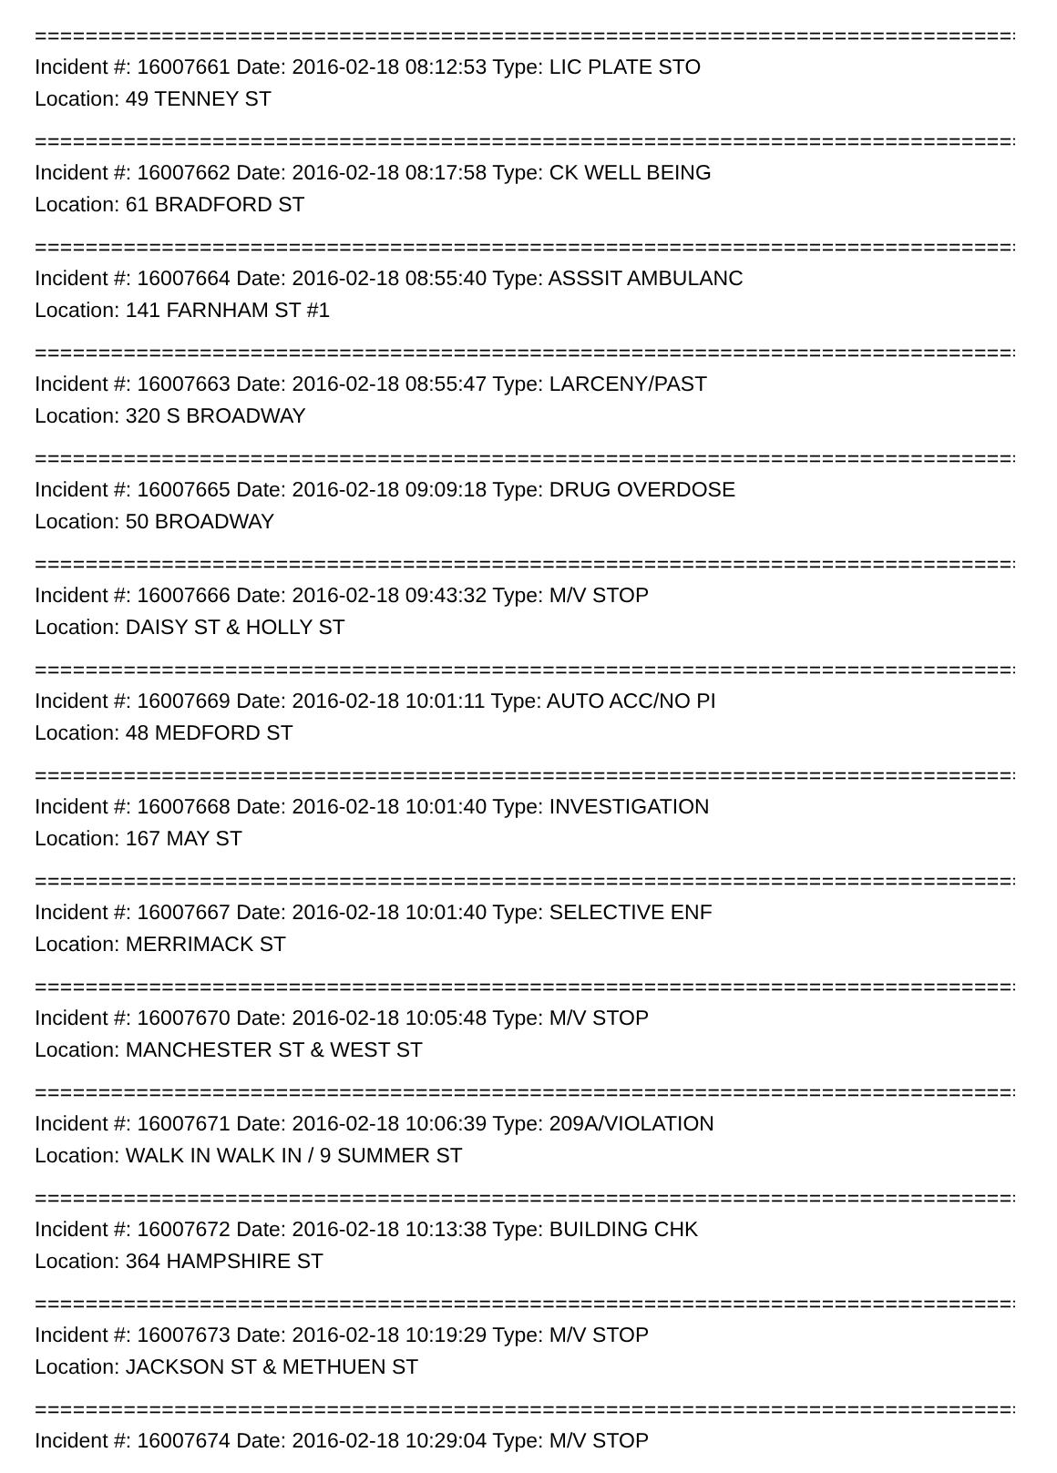==============================================================================
Incident #: 16007661 Date: 2016-02-18 08:12:53 Type: LIC PLATE STO
Location: 49 TENNEY ST
==============================================================================
Incident #: 16007662 Date: 2016-02-18 08:17:58 Type: CK WELL BEING
Location: 61 BRADFORD ST
==============================================================================
Incident #: 16007664 Date: 2016-02-18 08:55:40 Type: ASSSIT AMBULANC
Location: 141 FARNHAM ST #1
==============================================================================
Incident #: 16007663 Date: 2016-02-18 08:55:47 Type: LARCENY/PAST
Location: 320 S BROADWAY
==============================================================================
Incident #: 16007665 Date: 2016-02-18 09:09:18 Type: DRUG OVERDOSE
Location: 50 BROADWAY
==============================================================================
Incident #: 16007666 Date: 2016-02-18 09:43:32 Type: M/V STOP
Location: DAISY ST & HOLLY ST
==============================================================================
Incident #: 16007669 Date: 2016-02-18 10:01:11 Type: AUTO ACC/NO PI
Location: 48 MEDFORD ST
==============================================================================
Incident #: 16007668 Date: 2016-02-18 10:01:40 Type: INVESTIGATION
Location: 167 MAY ST
==============================================================================
Incident #: 16007667 Date: 2016-02-18 10:01:40 Type: SELECTIVE ENF
Location: MERRIMACK ST
==============================================================================
Incident #: 16007670 Date: 2016-02-18 10:05:48 Type: M/V STOP
Location: MANCHESTER ST & WEST ST
==============================================================================
Incident #: 16007671 Date: 2016-02-18 10:06:39 Type: 209A/VIOLATION
Location: WALK IN WALK IN / 9 SUMMER ST
==============================================================================
Incident #: 16007672 Date: 2016-02-18 10:13:38 Type: BUILDING CHK
Location: 364 HAMPSHIRE ST
==============================================================================
Incident #: 16007673 Date: 2016-02-18 10:19:29 Type: M/V STOP
Location: JACKSON ST & METHUEN ST
==============================================================================
Incident #: 16007674 Date: 2016-02-18 10:29:04 Type: M/V STOP